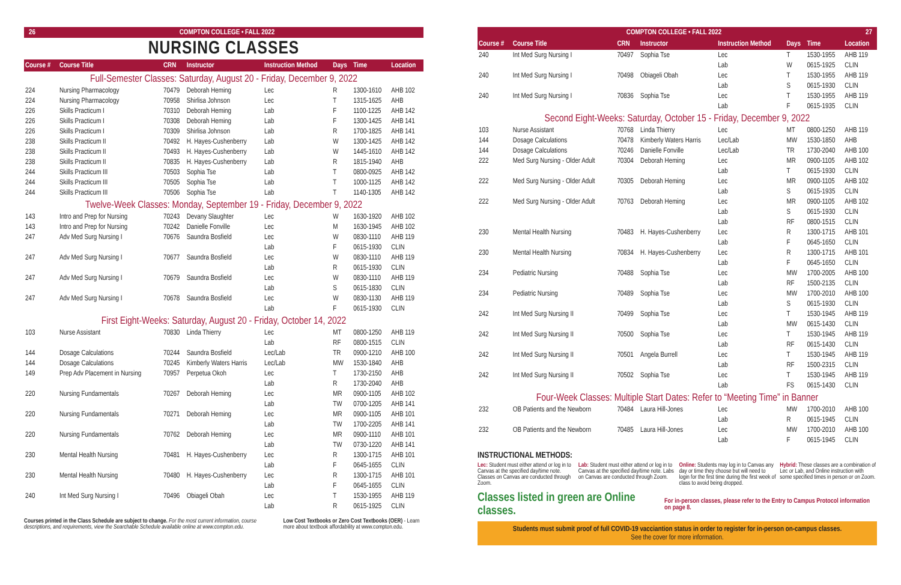26 COMPTON COLLEGE • FALL 2022
NURSING CLASSES
| Course # | Course Title | CRN | Instructor | Instruction Method | Days | Time | Location |
| --- | --- | --- | --- | --- | --- | --- | --- |
| Full-Semester Classes: Saturday, August 20 - Friday, December 9, 2022 | | | | | | | |
| 224 | Nursing Pharmacology | 70479 | Deborah Heming | Lec | R | 1300-1610 | AHB 102 |
| 224 | Nursing Pharmacology | 70958 | Shirlisa Johnson | Lec | T | 1315-1625 | AHB |
| 226 | Skills Practicum I | 70310 | Deborah Heming | Lab | F | 1100-1225 | AHB 142 |
| 226 | Skills Practicum I | 70308 | Deborah Heming | Lab | F | 1300-1425 | AHB 141 |
| 226 | Skills Practicum I | 70309 | Shirlisa Johnson | Lab | R | 1700-1825 | AHB 141 |
| 238 | Skills Practicum II | 70492 | H. Hayes-Cushenberry | Lab | W | 1300-1425 | AHB 142 |
| 238 | Skills Practicum II | 70493 | H. Hayes-Cushenberry | Lab | W | 1445-1610 | AHB 142 |
| 238 | Skills Practicum II | 70835 | H. Hayes-Cushenberry | Lab | R | 1815-1940 | AHB |
| 244 | Skills Practicum III | 70503 | Sophia Tse | Lab | T | 0800-0925 | AHB 142 |
| 244 | Skills Practicum III | 70505 | Sophia Tse | Lab | T | 1000-1125 | AHB 142 |
| 244 | Skills Practicum III | 70506 | Sophia Tse | Lab | T | 1140-1305 | AHB 142 |
| Twelve-Week Classes: Monday, September 19 - Friday, December 9, 2022 | | | | | | | |
| 143 | Intro and Prep for Nursing | 70243 | Devany Slaughter | Lec | W | 1630-1920 | AHB 102 |
| 143 | Intro and Prep for Nursing | 70242 | Danielle Fonville | Lec | M | 1630-1945 | AHB 102 |
| 247 | Adv Med Surg Nursing I | 70676 | Saundra Bosfield | Lec | W | 0830-1110 | AHB 119 |
| | | | | Lab | F | 0615-1930 | CLIN |
| 247 | Adv Med Surg Nursing I | 70677 | Saundra Bosfield | Lec | W | 0830-1110 | AHB 119 |
| | | | | Lab | R | 0615-1930 | CLIN |
| 247 | Adv Med Surg Nursing I | 70679 | Saundra Bosfield | Lec | W | 0830-1110 | AHB 119 |
| | | | | Lab | S | 0615-1830 | CLIN |
| 247 | Adv Med Surg Nursing I | 70678 | Saundra Bosfield | Lec | W | 0830-1130 | AHB 119 |
| | | | | Lab | F | 0615-1930 | CLIN |
| First Eight-Weeks: Saturday, August 20 - Friday, October 14, 2022 | | | | | | | |
| 103 | Nurse Assistant | 70830 | Linda Thierry | Lec | MT | 0800-1250 | AHB 119 |
| | | | | Lab | RF | 0800-1515 | CLIN |
| 144 | Dosage Calculations | 70244 | Saundra Bosfield | Lec/Lab | TR | 0900-1210 | AHB 100 |
| 144 | Dosage Calculations | 70245 | Kimberly Waters Harris | Lec/Lab | MW | 1530-1840 | AHB |
| 149 | Prep Adv Placement in Nursing | 70957 | Perpetua Okoh | Lec | T | 1730-2150 | AHB |
| | | | | Lab | R | 1730-2040 | AHB |
| 220 | Nursing Fundamentals | 70267 | Deborah Heming | Lec | MR | 0900-1105 | AHB 102 |
| | | | | Lab | TW | 0700-1205 | AHB 141 |
| 220 | Nursing Fundamentals | 70271 | Deborah Heming | Lec | MR | 0900-1105 | AHB 101 |
| | | | | Lab | TW | 1700-2205 | AHB 141 |
| 220 | Nursing Fundamentals | 70762 | Deborah Heming | Lec | MR | 0900-1110 | AHB 101 |
| | | | | Lab | TW | 0730-1220 | AHB 141 |
| 230 | Mental Health Nursing | 70481 | H. Hayes-Cushenberry | Lec | R | 1300-1715 | AHB 101 |
| | | | | Lab | F | 0645-1655 | CLIN |
| 230 | Mental Health Nursing | 70480 | H. Hayes-Cushenberry | Lec | R | 1300-1715 | AHB 101 |
| | | | | Lab | F | 0645-1655 | CLIN |
| 240 | Int Med Surg Nursing I | 70496 | Obiageli Obah | Lec | T | 1530-1955 | AHB 119 |
| | | | | Lab | R | 0615-1925 | CLIN |
Courses printed in the Class Schedule are subject to change. For the most current information, course descriptions, and requirements, view the Searchable Schedule available online at www.compton.edu.
Low Cost Textbooks or Zero Cost Textbooks (OER) - Learn more about textbook affordability at www.compton.edu.
COMPTON COLLEGE • FALL 2022 27
| Course # | Course Title | CRN | Instructor | Instruction Method | Days | Time | Location |
| --- | --- | --- | --- | --- | --- | --- | --- |
| 240 | Int Med Surg Nursing I | 70497 | Sophia Tse | Lec | T | 1530-1955 | AHB 119 |
| | | | | Lab | W | 0615-1925 | CLIN |
| 240 | Int Med Surg Nursing I | 70498 | Obiageli Obah | Lec | T | 1530-1955 | AHB 119 |
| | | | | Lab | S | 0615-1930 | CLIN |
| 240 | Int Med Surg Nursing I | 70836 | Sophia Tse | Lec | T | 1530-1955 | AHB 119 |
| | | | | Lab | F | 0615-1935 | CLIN |
| Second Eight-Weeks: Saturday, October 15 - Friday, December 9, 2022 | | | | | | | |
| 103 | Nurse Assistant | 70768 | Linda Thierry | Lec | MT | 0800-1250 | AHB 119 |
| 144 | Dosage Calculations | 70478 | Kimberly Waters Harris | Lec/Lab | MW | 1530-1850 | AHB |
| 144 | Dosage Calculations | 70246 | Danielle Fonville | Lec/Lab | TR | 1730-2040 | AHB 100 |
| 222 | Med Surg Nursing - Older Adult | 70304 | Deborah Heming | Lec | MR | 0900-1105 | AHB 102 |
| | | | | Lab | T | 0615-1930 | CLIN |
| 222 | Med Surg Nursing - Older Adult | 70305 | Deborah Heming | Lec | MR | 0900-1105 | AHB 102 |
| | | | | Lab | S | 0615-1935 | CLIN |
| 222 | Med Surg Nursing - Older Adult | 70763 | Deborah Heming | Lec | MR | 0900-1105 | AHB 102 |
| | | | | Lab | S | 0615-1930 | CLIN |
| | | | | Lab | RF | 0800-1515 | CLIN |
| 230 | Mental Health Nursing | 70483 | H. Hayes-Cushenberry | Lec | R | 1300-1715 | AHB 101 |
| | | | | Lab | F | 0645-1650 | CLIN |
| 230 | Mental Health Nursing | 70834 | H. Hayes-Cushenberry | Lec | R | 1300-1715 | AHB 101 |
| | | | | Lab | F | 0645-1650 | CLIN |
| 234 | Pediatric Nursing | 70488 | Sophia Tse | Lec | MW | 1700-2005 | AHB 100 |
| | | | | Lab | RF | 1500-2135 | CLIN |
| 234 | Pediatric Nursing | 70489 | Sophia Tse | Lec | MW | 1700-2010 | AHB 100 |
| | | | | Lab | S | 0615-1930 | CLIN |
| 242 | Int Med Surg Nursing II | 70499 | Sophia Tse | Lec | T | 1530-1945 | AHB 119 |
| | | | | Lab | MW | 0615-1430 | CLIN |
| 242 | Int Med Surg Nursing II | 70500 | Sophia Tse | Lec | T | 1530-1945 | AHB 119 |
| | | | | Lab | RF | 0615-1430 | CLIN |
| 242 | Int Med Surg Nursing II | 70501 | Angela Burrell | Lec | T | 1530-1945 | AHB 119 |
| | | | | Lab | RF | 1500-2315 | CLIN |
| 242 | Int Med Surg Nursing II | 70502 | Sophia Tse | Lec | T | 1530-1945 | AHB 119 |
| | | | | Lab | FS | 0615-1430 | CLIN |
| Four-Week Classes: Multiple Start Dates: Refer to “Meeting Time” in Banner | | | | | | | |
| 232 | OB Patients and the Newborn | 70484 | Laura Hill-Jones | Lec | MW | 1700-2010 | AHB 100 |
| | | | | Lab | R | 0615-1945 | CLIN |
| 232 | OB Patients and the Newborn | 70485 | Laura Hill-Jones | Lec | MW | 1700-2010 | AHB 100 |
| | | | | Lab | F | 0615-1945 | CLIN |
INSTRUCTIONAL METHODS:
Lec: Student must either attend or log in to Canvas at the specified day/time note. Classes on Canvas are conducted through Zoom.
Lab: Student must either attend or log in to Canvas at the specified day/time note. Labs on Canvas are conducted through Zoom.
Online: Students may log in to Canvas any day or time they choose but will need to login for the first time during the first week of class to avoid being dropped.
Hybrid: These classes are a combination of Lec or Lab, and Online instruction with some specified times in person or on Zoom.
Classes listed in green are Online classes. For in-person classes, please refer to the Entry to Campus Protocol information on page 8.
Students must submit proof of full COVID-19 vacciantion status in order to register for in-person on-campus classes.
See the cover for more information.